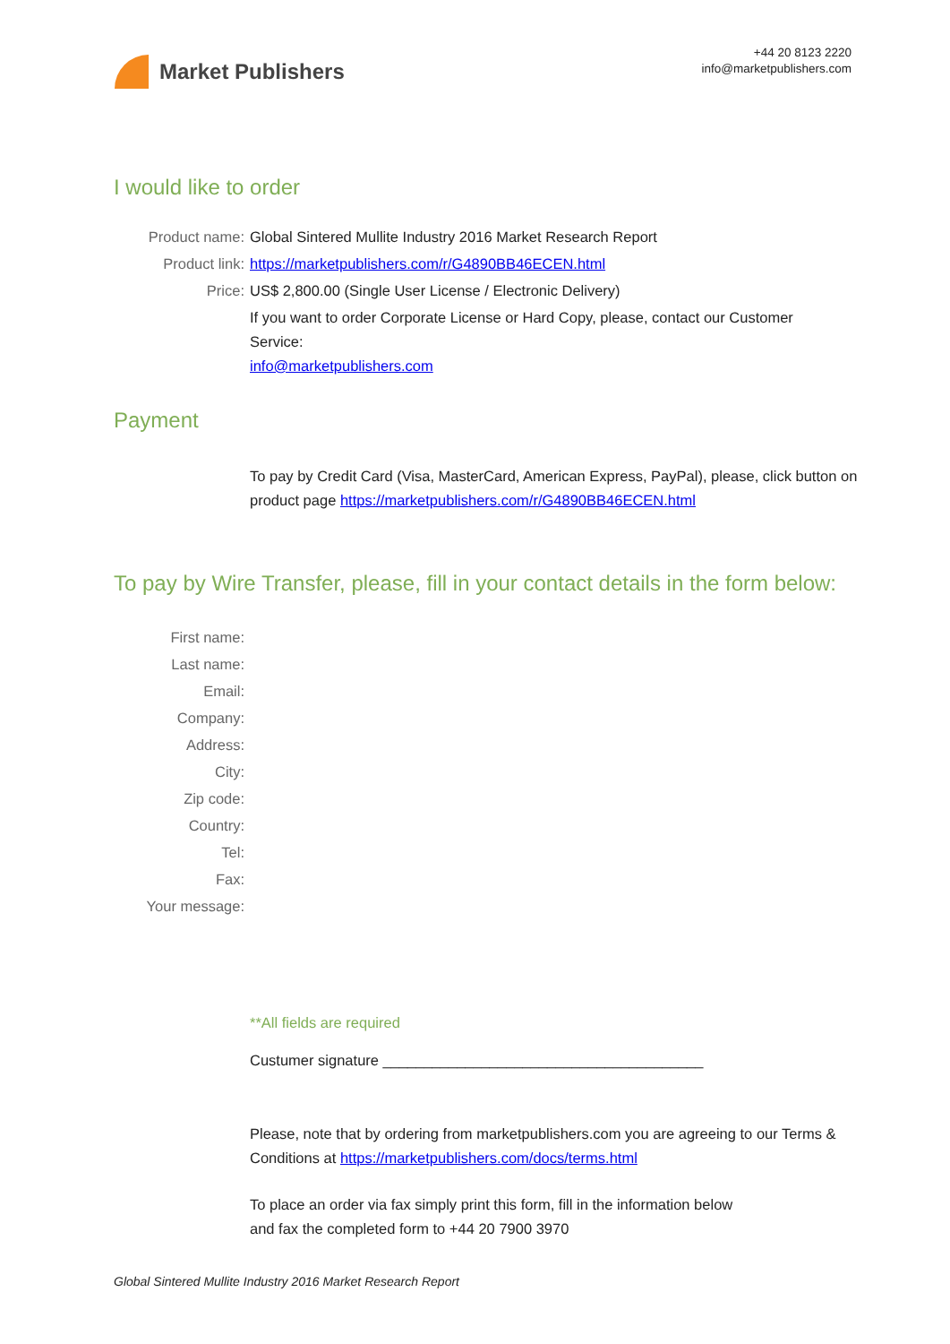Market Publishers
+44 20 8123 2220
info@marketpublishers.com
I would like to order
Product name: Global Sintered Mullite Industry 2016 Market Research Report
Product link: https://marketpublishers.com/r/G4890BB46ECEN.html
Price: US$ 2,800.00 (Single User License / Electronic Delivery)
If you want to order Corporate License or Hard Copy, please, contact our Customer Service:
info@marketpublishers.com
Payment
To pay by Credit Card (Visa, MasterCard, American Express, PayPal), please, click button on product page https://marketpublishers.com/r/G4890BB46ECEN.html
To pay by Wire Transfer, please, fill in your contact details in the form below:
First name:
Last name:
Email:
Company:
Address:
City:
Zip code:
Country:
Tel:
Fax:
Your message:
**All fields are required
Custumer signature _______________________________________
Please, note that by ordering from marketpublishers.com you are agreeing to our Terms & Conditions at https://marketpublishers.com/docs/terms.html
To place an order via fax simply print this form, fill in the information below
and fax the completed form to +44 20 7900 3970
Global Sintered Mullite Industry 2016 Market Research Report